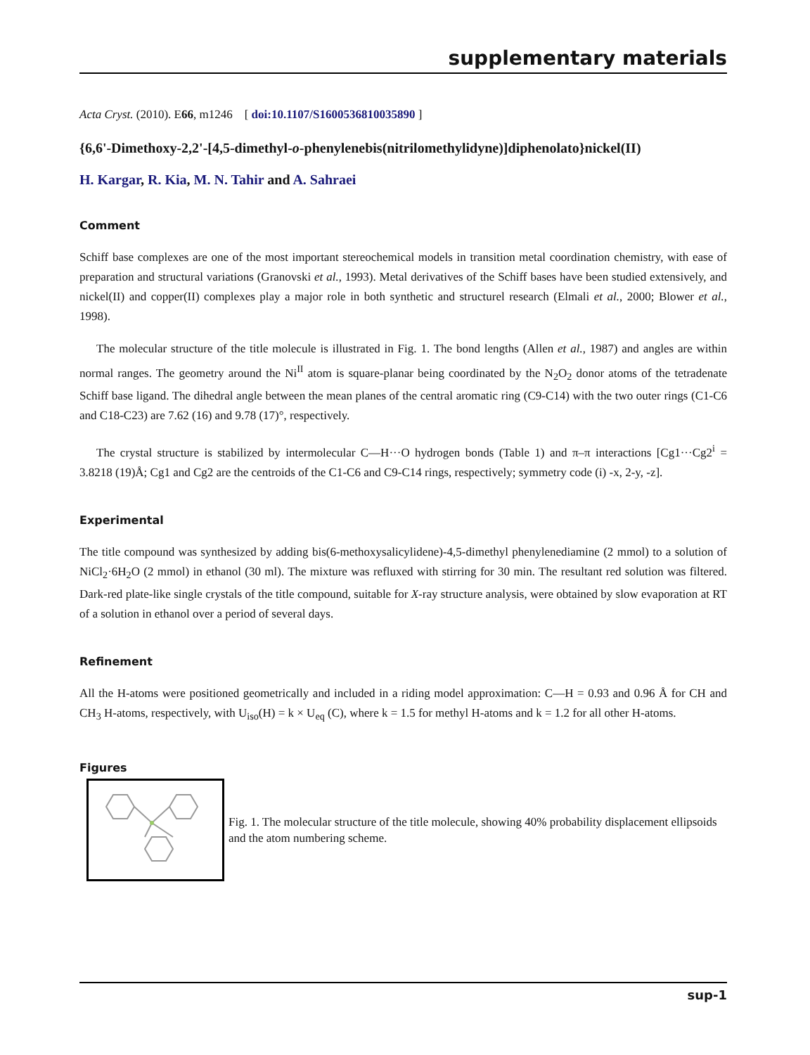supplementary materials
Acta Cryst. (2010). E66, m1246 [ doi:10.1107/S1600536810035890 ]
{6,6'-Dimethoxy-2,2'-[4,5-dimethyl-o-phenylenebis(nitrilomethylidyne)]diphenolato}nickel(II)
H. Kargar, R. Kia, M. N. Tahir and A. Sahraei
Comment
Schiff base complexes are one of the most important stereochemical models in transition metal coordination chemistry, with ease of preparation and structural variations (Granovski et al., 1993). Metal derivatives of the Schiff bases have been studied extensively, and nickel(II) and copper(II) complexes play a major role in both synthetic and structurel research (Elmali et al., 2000; Blower et al., 1998).
The molecular structure of the title molecule is illustrated in Fig. 1. The bond lengths (Allen et al., 1987) and angles are within normal ranges. The geometry around the Ni<sup>II</sup> atom is square-planar being coordinated by the N<sub>2</sub>O<sub>2</sub> donor atoms of the tetradenate Schiff base ligand. The dihedral angle between the mean planes of the central aromatic ring (C9-C14) with the two outer rings (C1-C6 and C18-C23) are 7.62 (16) and 9.78 (17)°, respectively.
The crystal structure is stabilized by intermolecular C—H···O hydrogen bonds (Table 1) and π–π interactions [Cg1···Cg2<sup>i</sup> = 3.8218 (19)Å; Cg1 and Cg2 are the centroids of the C1-C6 and C9-C14 rings, respectively; symmetry code (i) -x, 2-y, -z].
Experimental
The title compound was synthesized by adding bis(6-methoxysalicylidene)-4,5-dimethyl phenylenediamine (2 mmol) to a solution of NiCl<sub>2</sub>·6H<sub>2</sub>O (2 mmol) in ethanol (30 ml). The mixture was refluxed with stirring for 30 min. The resultant red solution was filtered. Dark-red plate-like single crystals of the title compound, suitable for X-ray structure analysis, were obtained by slow evaporation at RT of a solution in ethanol over a period of several days.
Refinement
All the H-atoms were positioned geometrically and included in a riding model approximation: C—H = 0.93 and 0.96 Å for CH and CH<sub>3</sub> H-atoms, respectively, with U<sub>iso</sub>(H) = k × U<sub>eq</sub> (C), where k = 1.5 for methyl H-atoms and k = 1.2 for all other H-atoms.
Figures
Fig. 1. The molecular structure of the title molecule, showing 40% probability displacement ellipsoids and the atom numbering scheme.
sup-1